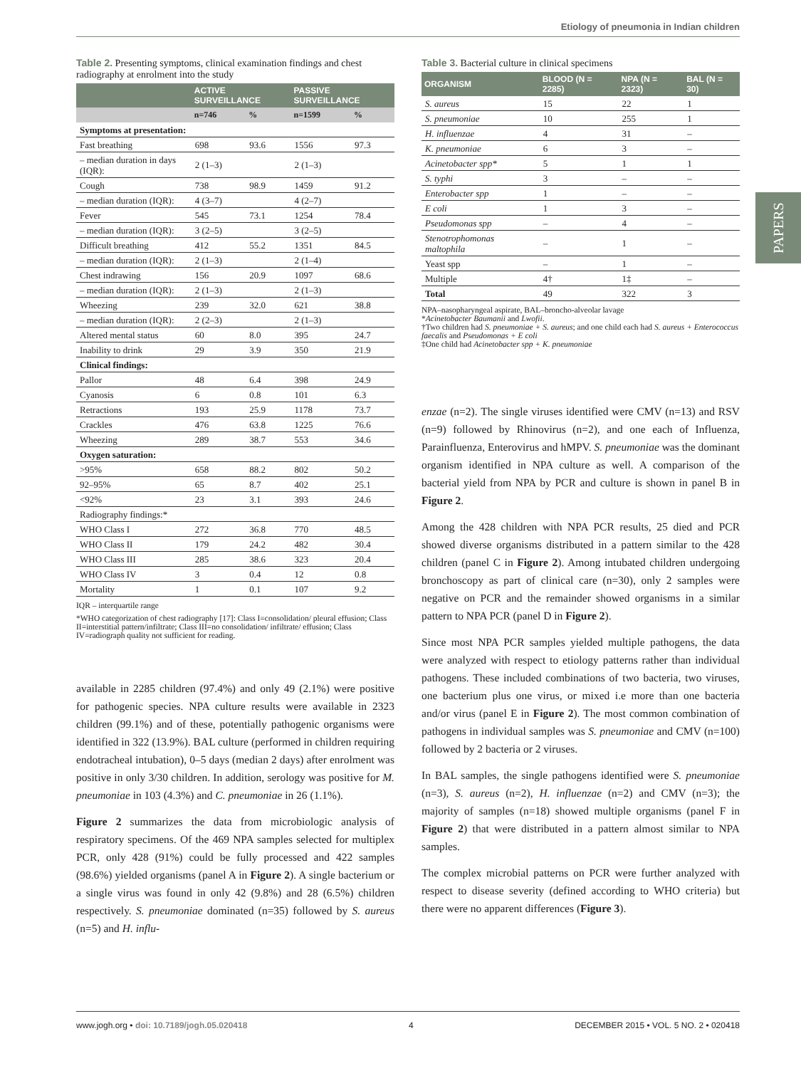Etiology of pneumonia in Indian children
PAPERS
Table 2. Presenting symptoms, clinical examination findings and chest radiography at enrolment into the study
| | ACTIVE SURVEILLANCE | | PASSIVE SURVEILLANCE | |
| --- | --- | --- | --- | --- |
| | n=746 | % | n=1599 | % |
| Symptoms at presentation: | | | | |
| Fast breathing | 698 | 93.6 | 1556 | 97.3 |
| – median duration in days (IQR): | 2 (1–3) | | 2 (1–3) | |
| Cough | 738 | 98.9 | 1459 | 91.2 |
| – median duration (IQR): | 4 (3–7) | | 4 (2–7) | |
| Fever | 545 | 73.1 | 1254 | 78.4 |
| – median duration (IQR): | 3 (2–5) | | 3 (2–5) | |
| Difficult breathing | 412 | 55.2 | 1351 | 84.5 |
| – median duration (IQR): | 2 (1–3) | | 2 (1–4) | |
| Chest indrawing | 156 | 20.9 | 1097 | 68.6 |
| – median duration (IQR): | 2 (1–3) | | 2 (1–3) | |
| Wheezing | 239 | 32.0 | 621 | 38.8 |
| – median duration (IQR): | 2 (2–3) | | 2 (1–3) | |
| Altered mental status | 60 | 8.0 | 395 | 24.7 |
| Inability to drink | 29 | 3.9 | 350 | 21.9 |
| Clinical findings: | | | | |
| Pallor | 48 | 6.4 | 398 | 24.9 |
| Cyanosis | 6 | 0.8 | 101 | 6.3 |
| Retractions | 193 | 25.9 | 1178 | 73.7 |
| Crackles | 476 | 63.8 | 1225 | 76.6 |
| Wheezing | 289 | 38.7 | 553 | 34.6 |
| Oxygen saturation: | | | | |
| >95% | 658 | 88.2 | 802 | 50.2 |
| 92–95% | 65 | 8.7 | 402 | 25.1 |
| <92% | 23 | 3.1 | 393 | 24.6 |
| Radiography findings:* | | | | |
| WHO Class I | 272 | 36.8 | 770 | 48.5 |
| WHO Class II | 179 | 24.2 | 482 | 30.4 |
| WHO Class III | 285 | 38.6 | 323 | 20.4 |
| WHO Class IV | 3 | 0.4 | 12 | 0.8 |
| Mortality | 1 | 0.1 | 107 | 9.2 |
IQR – interquartile range
*WHO categorization of chest radiography [17]: Class I=consolidation/ pleural effusion; Class II=interstitial pattern/infiltrate; Class III=no consolidation/ infiltrate/ effusion; Class IV=radiograph quality not sufficient for reading.
available in 2285 children (97.4%) and only 49 (2.1%) were positive for pathogenic species. NPA culture results were available in 2323 children (99.1%) and of these, potentially pathogenic organisms were identified in 322 (13.9%). BAL culture (performed in children requiring endotracheal intubation), 0–5 days (median 2 days) after enrolment was positive in only 3/30 children. In addition, serology was positive for M. pneumoniae in 103 (4.3%) and C. pneumoniae in 26 (1.1%).
Figure 2 summarizes the data from microbiologic analysis of respiratory specimens. Of the 469 NPA samples selected for multiplex PCR, only 428 (91%) could be fully processed and 422 samples (98.6%) yielded organisms (panel A in Figure 2). A single bacterium or a single virus was found in only 42 (9.8%) and 28 (6.5%) children respectively. S. pneumoniae dominated (n=35) followed by S. aureus (n=5) and H. influ-
Table 3. Bacterial culture in clinical specimens
| ORGANISM | BLOOD (N = 2285) | NPA (N = 2323) | BAL (N = 30) |
| --- | --- | --- | --- |
| S. aureus | 15 | 22 | 1 |
| S. pneumoniae | 10 | 255 | 1 |
| H. influenzae | 4 | 31 | – |
| K. pneumoniae | 6 | 3 | – |
| Acinetobacter spp* | 5 | 1 | 1 |
| S. typhi | 3 | – | – |
| Enterobacter spp | 1 | – | – |
| E coli | 1 | 3 | – |
| Pseudomonas spp | – | 4 | – |
| Stenotrophomonas maltophila | – | 1 | – |
| Yeast spp | – | 1 | – |
| Multiple | 4† | 1‡ | – |
| Total | 49 | 322 | 3 |
NPA–nasopharyngeal aspirate, BAL–broncho-alveolar lavage
*Acinetobacter Baumanii and Lwofii.
†Two children had S. pneumoniae + S. aureus; and one child each had S. aureus + Enterococcus faecalis and Pseudomonas + E coli
‡One child had Acinetobacter spp + K. pneumoniae
enzae (n=2). The single viruses identified were CMV (n=13) and RSV (n=9) followed by Rhinovirus (n=2), and one each of Influenza, Parainfluenza, Enterovirus and hMPV. S. pneumoniae was the dominant organism identified in NPA culture as well. A comparison of the bacterial yield from NPA by PCR and culture is shown in panel B in Figure 2.
Among the 428 children with NPA PCR results, 25 died and PCR showed diverse organisms distributed in a pattern similar to the 428 children (panel C in Figure 2). Among intubated children undergoing bronchoscopy as part of clinical care (n=30), only 2 samples were negative on PCR and the remainder showed organisms in a similar pattern to NPA PCR (panel D in Figure 2).
Since most NPA PCR samples yielded multiple pathogens, the data were analyzed with respect to etiology patterns rather than individual pathogens. These included combinations of two bacteria, two viruses, one bacterium plus one virus, or mixed i.e more than one bacteria and/or virus (panel E in Figure 2). The most common combination of pathogens in individual samples was S. pneumoniae and CMV (n=100) followed by 2 bacteria or 2 viruses.
In BAL samples, the single pathogens identified were S. pneumoniae (n=3), S. aureus (n=2), H. influenzae (n=2) and CMV (n=3); the majority of samples (n=18) showed multiple organisms (panel F in Figure 2) that were distributed in a pattern almost similar to NPA samples.
The complex microbial patterns on PCR were further analyzed with respect to disease severity (defined according to WHO criteria) but there were no apparent differences (Figure 3).
www.jogh.org • doi: 10.7189/jogh.05.020418 4 DECEMBER 2015 • VOL. 5 NO. 2 • 020418